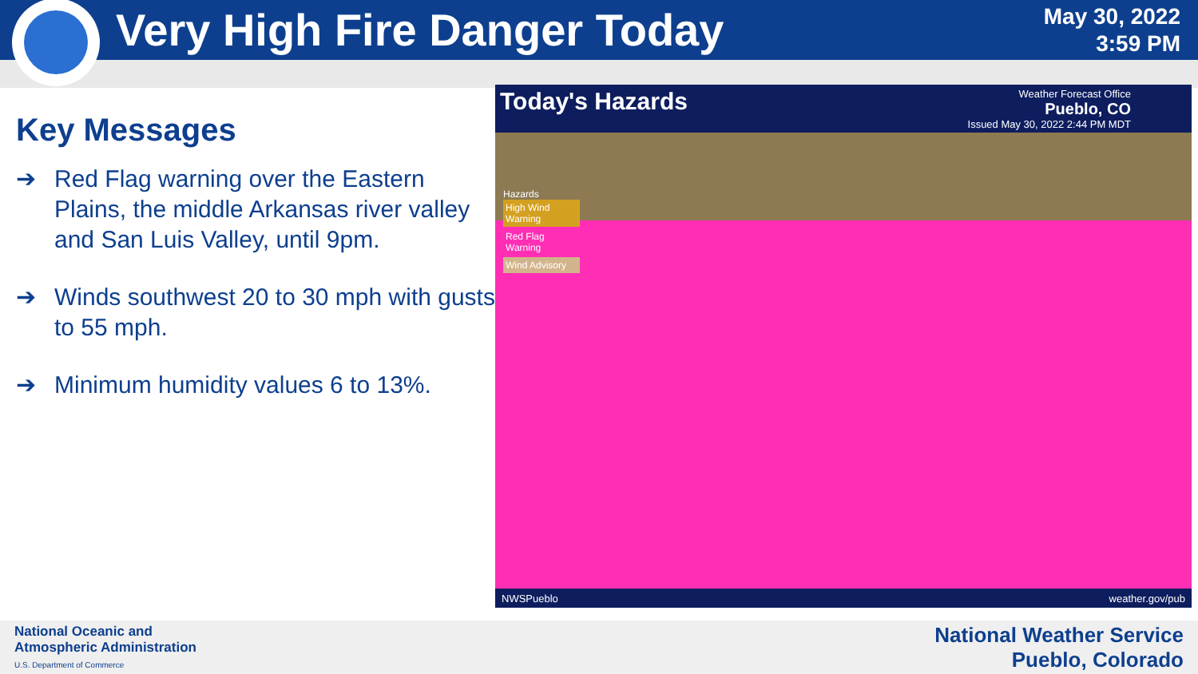Very High Fire Danger Today
May 30, 2022
3:59 PM
Key Messages
➔ Red Flag warning over the Eastern Plains, the middle Arkansas river valley and San Luis Valley, until 9pm.
➔ Winds southwest 20 to 30 mph with gusts to 55 mph.
➔ Minimum humidity values 6 to 13%.
Today's Hazards
Weather Forecast Office
Pueblo, CO
Issued May 30, 2022 2:44 PM MDT
Hazards
High Wind Warning
Red Flag Warning
Wind Advisory
NWSPueblo weather.gov/pub
National Oceanic and
Atmospheric Administration
U.S. Department of Commerce
National Weather Service
Pueblo, Colorado